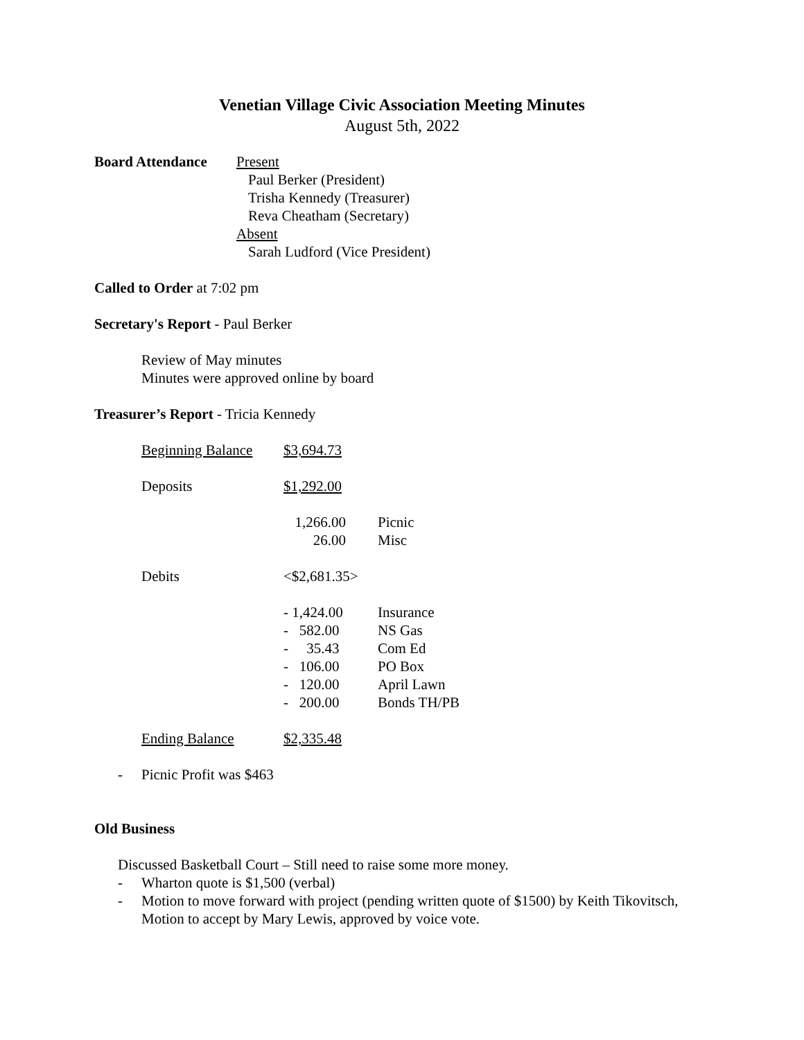Venetian Village Civic Association Meeting Minutes
August 5th, 2022
Board Attendance Present
Paul Berker (President)
Trisha Kennedy (Treasurer)
Reva Cheatham (Secretary)
Absent
Sarah Ludford (Vice President)
Called to Order at 7:02 pm
Secretary's Report - Paul Berker
Review of May minutes
Minutes were approved online by board
Treasurer’s Report - Tricia Kennedy
| Beginning Balance | $3,694.73 | |
| Deposits | $1,292.00 | |
| | 1,266.00 | Picnic |
| | 26.00 | Misc |
| Debits | <$2,681.35> | |
| | - 1,424.00 | Insurance |
| | - 582.00 | NS Gas |
| | - 35.43 | Com Ed |
| | - 106.00 | PO Box |
| | - 120.00 | April Lawn |
| | - 200.00 | Bonds TH/PB |
| Ending Balance | $2,335.48 | |
- Picnic Profit was $463
Old Business
Discussed Basketball Court – Still need to raise some more money.
- Wharton quote is $1,500 (verbal)
- Motion to move forward with project (pending written quote of $1500) by Keith Tikovitsch, Motion to accept by Mary Lewis, approved by voice vote.